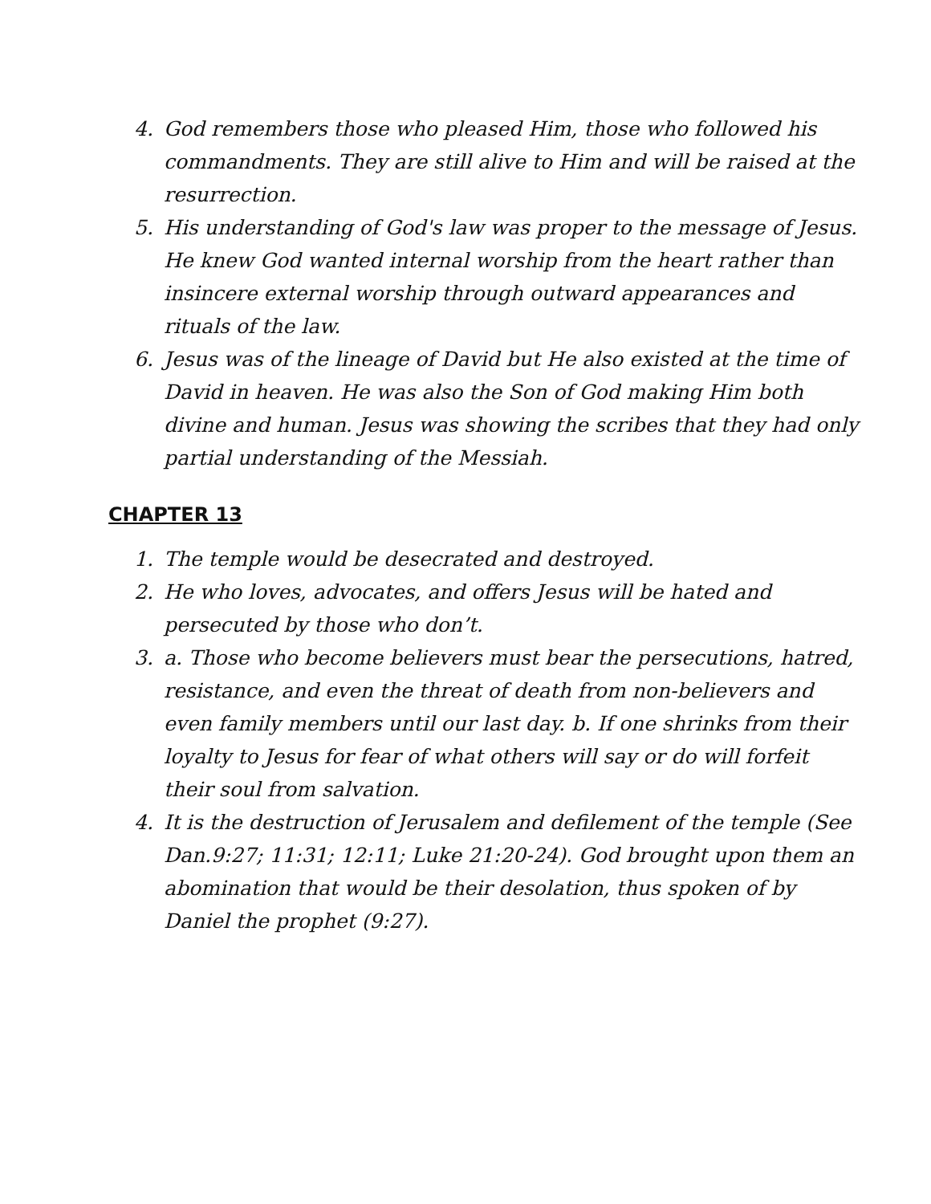4. God remembers those who pleased Him, those who followed his commandments. They are still alive to Him and will be raised at the resurrection.
5. His understanding of God's law was proper to the message of Jesus. He knew God wanted internal worship from the heart rather than insincere external worship through outward appearances and rituals of the law.
6. Jesus was of the lineage of David but He also existed at the time of David in heaven. He was also the Son of God making Him both divine and human. Jesus was showing the scribes that they had only partial understanding of the Messiah.
CHAPTER 13
1. The temple would be desecrated and destroyed.
2. He who loves, advocates, and offers Jesus will be hated and persecuted by those who don’t.
3. a. Those who become believers must bear the persecutions, hatred, resistance, and even the threat of death from non-believers and even family members until our last day. b. If one shrinks from their loyalty to Jesus for fear of what others will say or do will forfeit their soul from salvation.
4. It is the destruction of Jerusalem and defilement of the temple (See Dan.9:27; 11:31; 12:11; Luke 21:20-24). God brought upon them an abomination that would be their desolation, thus spoken of by Daniel the prophet (9:27).